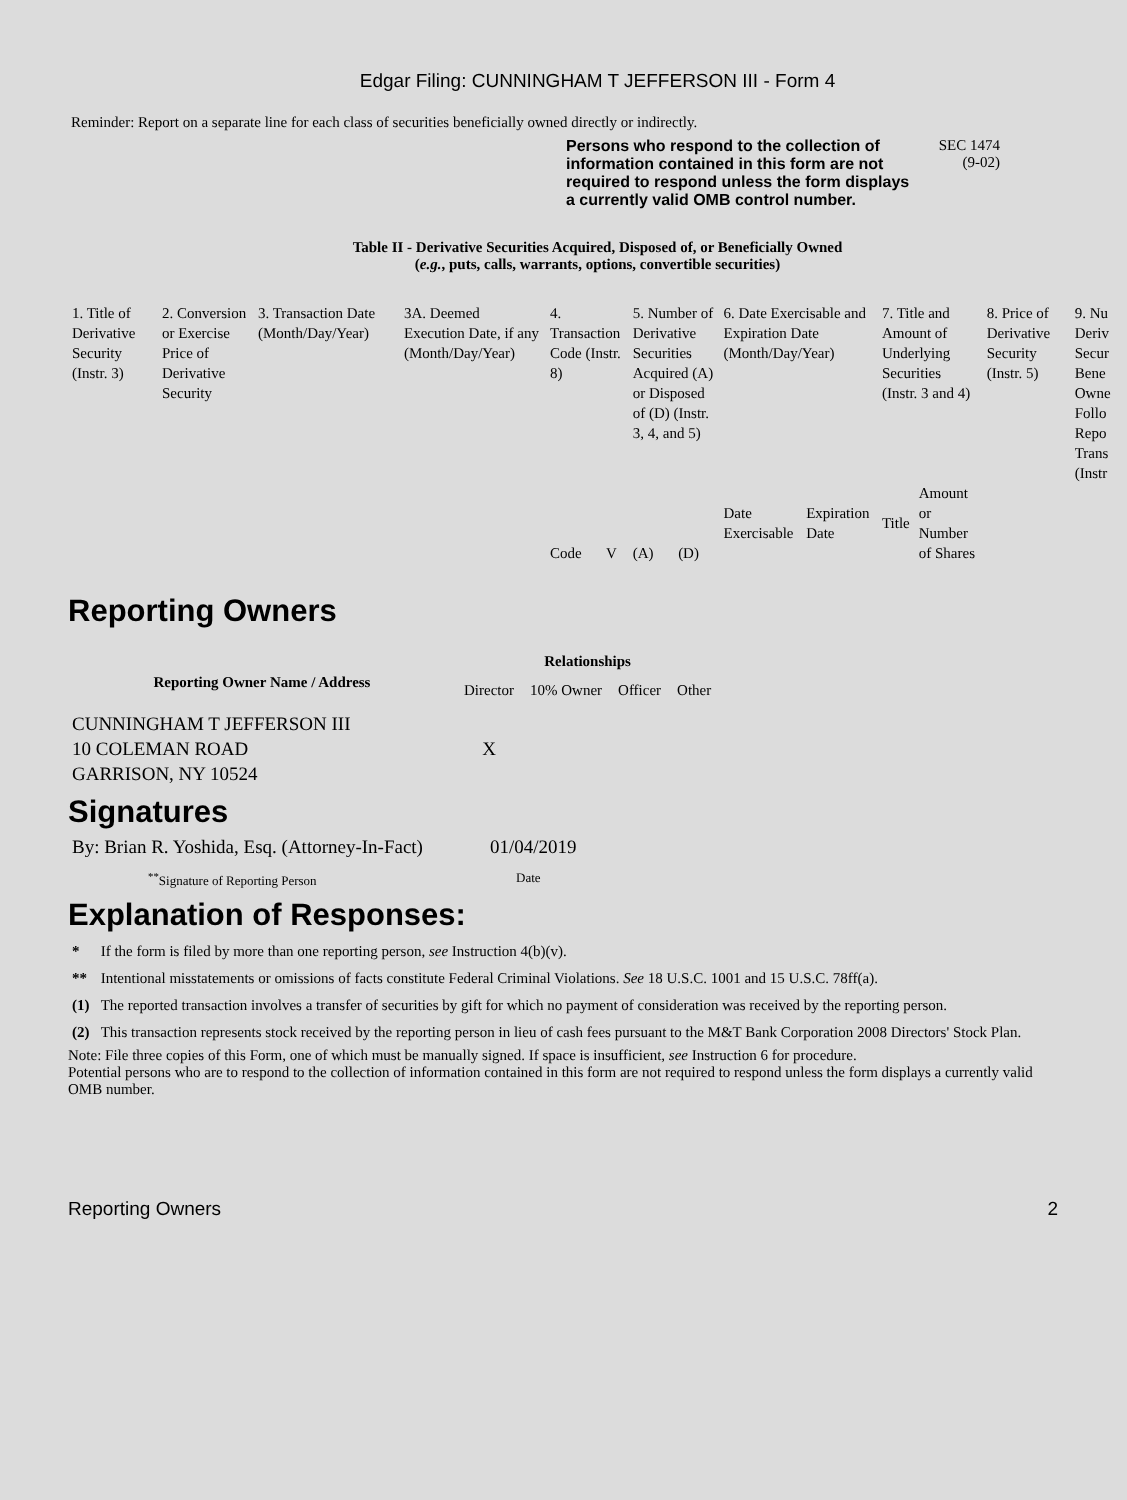Edgar Filing: CUNNINGHAM T JEFFERSON III - Form 4
Reminder: Report on a separate line for each class of securities beneficially owned directly or indirectly.
Persons who respond to the collection of information contained in this form are not required to respond unless the form displays a currently valid OMB control number.
SEC 1474
(9-02)
Table II - Derivative Securities Acquired, Disposed of, or Beneficially Owned
(e.g., puts, calls, warrants, options, convertible securities)
| 1. Title of Derivative Security (Instr. 3) | 2. Conversion or Exercise Price of Derivative Security | 3. Transaction Date (Month/Day/Year) | 3A. Deemed Execution Date, if any (Month/Day/Year) | 4. Transaction Code (Instr. 8) | | 5. Number of Derivative Securities Acquired (A) or Disposed of (D) (Instr. 3, 4, and 5) | | 6. Date Exercisable and Expiration Date (Month/Day/Year) | | 7. Title and Amount of Underlying Securities (Instr. 3 and 4) | | 8. Price of Derivative Security (Instr. 5) | 9. Nu Deriv Secur Bene Owne Follo Repo Trans (Instr |
| | | | | Code | V | (A) | (D) | Date Exercisable | Expiration Date | Title | Amount or Number of Shares | | |
Reporting Owners
| Reporting Owner Name / Address | Relationships | | | |
| --- | --- | --- | --- | --- |
| | Director | 10% Owner | Officer | Other |
| CUNNINGHAM T JEFFERSON III 10 COLEMAN ROAD GARRISON, NY 10524 | X | | | |
Signatures
| By: Brian R. Yoshida, Esq. (Attorney-In-Fact) | 01/04/2019 |
| <sup>**</sup> Signature of Reporting Person | Date |
Explanation of Responses:
| * | If the form is filed by more than one reporting person, see Instruction 4(b)(v). |
| ** | Intentional misstatements or omissions of facts constitute Federal Criminal Violations. See 18 U.S.C. 1001 and 15 U.S.C. 78ff(a). |
| (1) | The reported transaction involves a transfer of securities by gift for which no payment of consideration was received by the reporting person. |
| (2) | This transaction represents stock received by the reporting person in lieu of cash fees pursuant to the M&T Bank Corporation 2008 Directors' Stock Plan. |
Note: File three copies of this Form, one of which must be manually signed. If space is insufficient, see Instruction 6 for procedure.
Potential persons who are to respond to the collection of information contained in this form are not required to respond unless the form displays a currently valid OMB number.
Reporting Owners 2